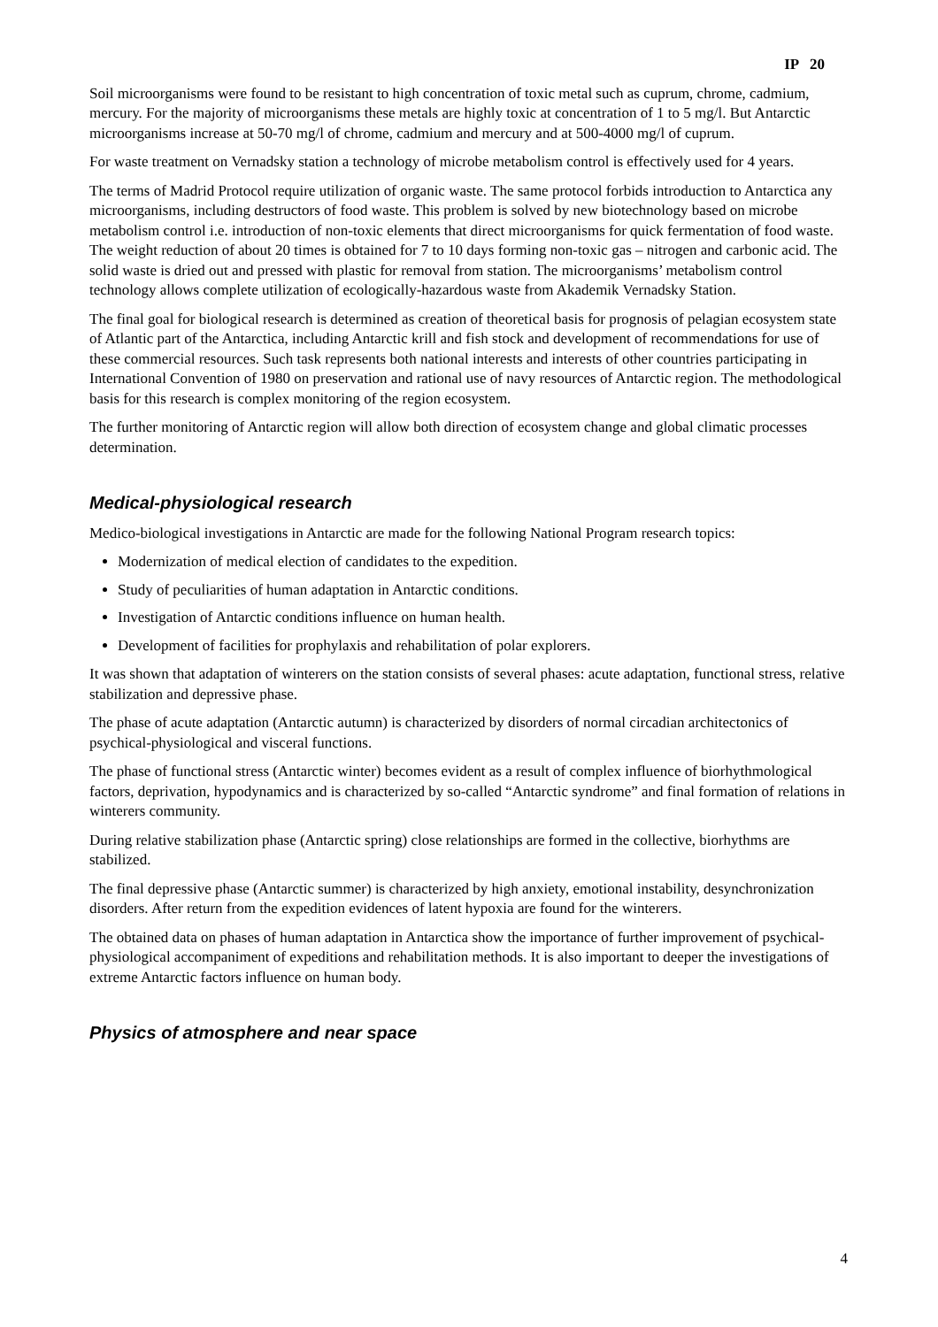IP 20
Soil microorganisms were found to be resistant to high concentration of toxic metal such as cuprum, chrome, cadmium, mercury. For the majority of microorganisms these metals are highly toxic at concentration of 1 to 5 mg/l. But Antarctic microorganisms increase at 50-70 mg/l of chrome, cadmium and mercury and at 500-4000 mg/l of cuprum.
For waste treatment on Vernadsky station a technology of microbe metabolism control is effectively used for 4 years.
The terms of Madrid Protocol require utilization of organic waste. The same protocol forbids introduction to Antarctica any microorganisms, including destructors of food waste. This problem is solved by new biotechnology based on microbe metabolism control i.e. introduction of non-toxic elements that direct microorganisms for quick fermentation of food waste. The weight reduction of about 20 times is obtained for 7 to 10 days forming non-toxic gas – nitrogen and carbonic acid. The solid waste is dried out and pressed with plastic for removal from station. The microorganisms’ metabolism control technology allows complete utilization of ecologically-hazardous waste from Akademik Vernadsky Station.
The final goal for biological research is determined as creation of theoretical basis for prognosis of pelagian ecosystem state of Atlantic part of the Antarctica, including Antarctic krill and fish stock and development of recommendations for use of these commercial resources. Such task represents both national interests and interests of other countries participating in International Convention of 1980 on preservation and rational use of navy resources of Antarctic region. The methodological basis for this research is complex monitoring of the region ecosystem.
The further monitoring of Antarctic region will allow both direction of ecosystem change and global climatic processes determination.
Medical-physiological research
Medico-biological investigations in Antarctic are made for the following National Program research topics:
Modernization of medical election of candidates to the expedition.
Study of peculiarities of human adaptation in Antarctic conditions.
Investigation of Antarctic conditions influence on human health.
Development of facilities for prophylaxis and rehabilitation of polar explorers.
It was shown that adaptation of winterers on the station consists of several phases: acute adaptation, functional stress, relative stabilization and depressive phase.
The phase of acute adaptation (Antarctic autumn) is characterized by disorders of normal circadian architectonics of psychical-physiological and visceral functions.
The phase of functional stress (Antarctic winter) becomes evident as a result of complex influence of biorhythmological factors, deprivation, hypodynamics and is characterized by so-called “Antarctic syndrome” and final formation of relations in winterers community.
During relative stabilization phase (Antarctic spring) close relationships are formed in the collective, biorhythms are stabilized.
The final depressive phase (Antarctic summer) is characterized by high anxiety, emotional instability, desynchronization disorders. After return from the expedition evidences of latent hypoxia are found for the winterers.
The obtained data on phases of human adaptation in Antarctica show the importance of further improvement of psychical-physiological accompaniment of expeditions and rehabilitation methods. It is also important to deeper the investigations of extreme Antarctic factors influence on human body.
Physics of atmosphere and near space
4